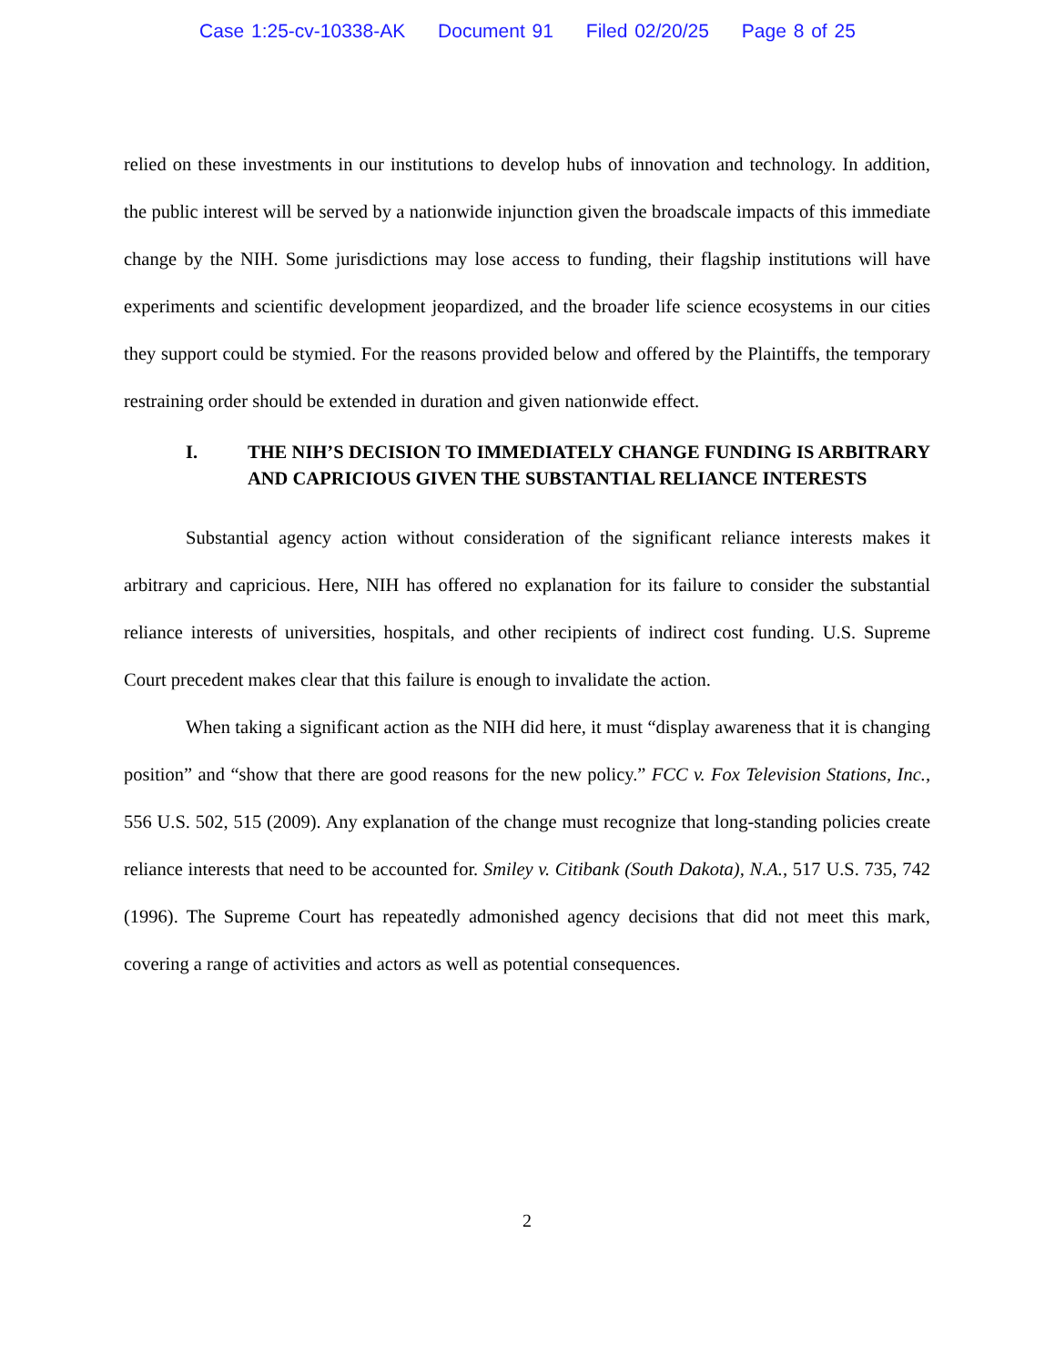Case 1:25-cv-10338-AK Document 91 Filed 02/20/25 Page 8 of 25
relied on these investments in our institutions to develop hubs of innovation and technology. In addition, the public interest will be served by a nationwide injunction given the broadscale impacts of this immediate change by the NIH. Some jurisdictions may lose access to funding, their flagship institutions will have experiments and scientific development jeopardized, and the broader life science ecosystems in our cities they support could be stymied. For the reasons provided below and offered by the Plaintiffs, the temporary restraining order should be extended in duration and given nationwide effect.
I. THE NIH’S DECISION TO IMMEDIATELY CHANGE FUNDING IS ARBITRARY AND CAPRICIOUS GIVEN THE SUBSTANTIAL RELIANCE INTERESTS
Substantial agency action without consideration of the significant reliance interests makes it arbitrary and capricious. Here, NIH has offered no explanation for its failure to consider the substantial reliance interests of universities, hospitals, and other recipients of indirect cost funding. U.S. Supreme Court precedent makes clear that this failure is enough to invalidate the action.
When taking a significant action as the NIH did here, it must “display awareness that it is changing position” and “show that there are good reasons for the new policy.” FCC v. Fox Television Stations, Inc., 556 U.S. 502, 515 (2009). Any explanation of the change must recognize that long-standing policies create reliance interests that need to be accounted for. Smiley v. Citibank (South Dakota), N.A., 517 U.S. 735, 742 (1996). The Supreme Court has repeatedly admonished agency decisions that did not meet this mark, covering a range of activities and actors as well as potential consequences.
2